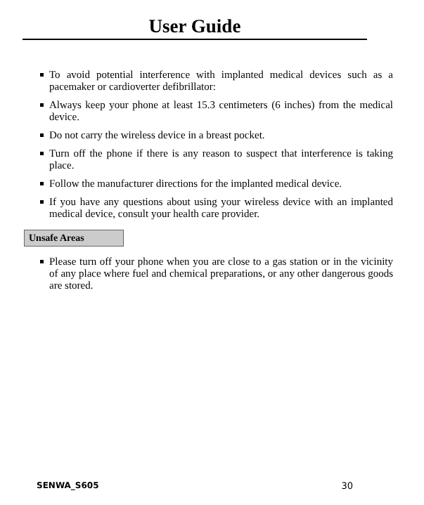User Guide
To avoid potential interference with implanted medical devices such as a pacemaker or cardioverter defibrillator:
Always keep your phone at least 15.3 centimeters (6 inches) from the medical device.
Do not carry the wireless device in a breast pocket.
Turn off the phone if there is any reason to suspect that interference is taking place.
Follow the manufacturer directions for the implanted medical device.
If you have any questions about using your wireless device with an implanted medical device, consult your health care provider.
Unsafe Areas
Please turn off your phone when you are close to a gas station or in the vicinity of any place where fuel and chemical preparations, or any other dangerous goods are stored.
SENWA_S605 30